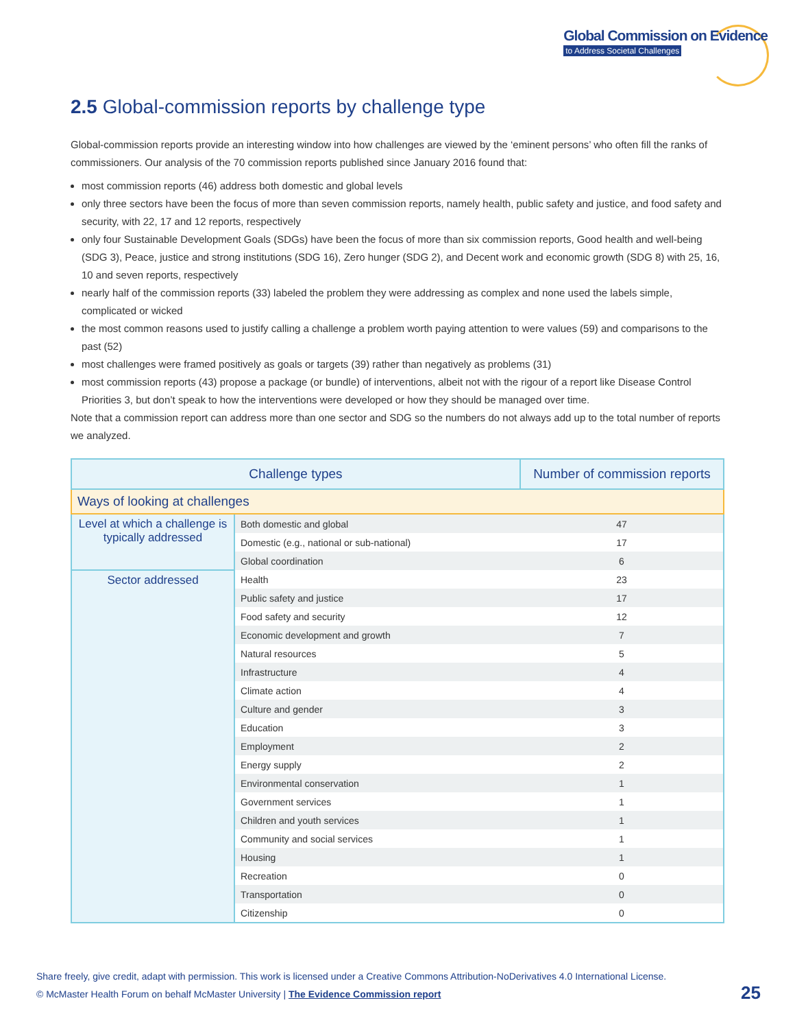Global Commission on Evidence
to Address Societal Challenges
2.5 Global-commission reports by challenge type
Global-commission reports provide an interesting window into how challenges are viewed by the ‘eminent persons’ who often fill the ranks of commissioners. Our analysis of the 70 commission reports published since January 2016 found that:
most commission reports (46) address both domestic and global levels
only three sectors have been the focus of more than seven commission reports, namely health, public safety and justice, and food safety and security, with 22, 17 and 12 reports, respectively
only four Sustainable Development Goals (SDGs) have been the focus of more than six commission reports, Good health and well-being (SDG 3), Peace, justice and strong institutions (SDG 16), Zero hunger (SDG 2), and Decent work and economic growth (SDG 8) with 25, 16, 10 and seven reports, respectively
nearly half of the commission reports (33) labeled the problem they were addressing as complex and none used the labels simple, complicated or wicked
the most common reasons used to justify calling a challenge a problem worth paying attention to were values (59) and comparisons to the past (52)
most challenges were framed positively as goals or targets (39) rather than negatively as problems (31)
most commission reports (43) propose a package (or bundle) of interventions, albeit not with the rigour of a report like Disease Control Priorities 3, but don’t speak to how the interventions were developed or how they should be managed over time.
Note that a commission report can address more than one sector and SDG so the numbers do not always add up to the total number of reports we analyzed.
| Challenge types | | Number of commission reports |
| --- | --- | --- |
| Ways of looking at challenges | | |
| Level at which a challenge is typically addressed | Both domestic and global | 47 |
| | Domestic (e.g., national or sub-national) | 17 |
| | Global coordination | 6 |
| Sector addressed | Health | 23 |
| | Public safety and justice | 17 |
| | Food safety and security | 12 |
| | Economic development and growth | 7 |
| | Natural resources | 5 |
| | Infrastructure | 4 |
| | Climate action | 4 |
| | Culture and gender | 3 |
| | Education | 3 |
| | Employment | 2 |
| | Energy supply | 2 |
| | Environmental conservation | 1 |
| | Government services | 1 |
| | Children and youth services | 1 |
| | Community and social services | 1 |
| | Housing | 1 |
| | Recreation | 0 |
| | Transportation | 0 |
| | Citizenship | 0 |
Share freely, give credit, adapt with permission. This work is licensed under a Creative Commons Attribution-NoDerivatives 4.0 International License.
© McMaster Health Forum on behalf McMaster University | The Evidence Commission report
25